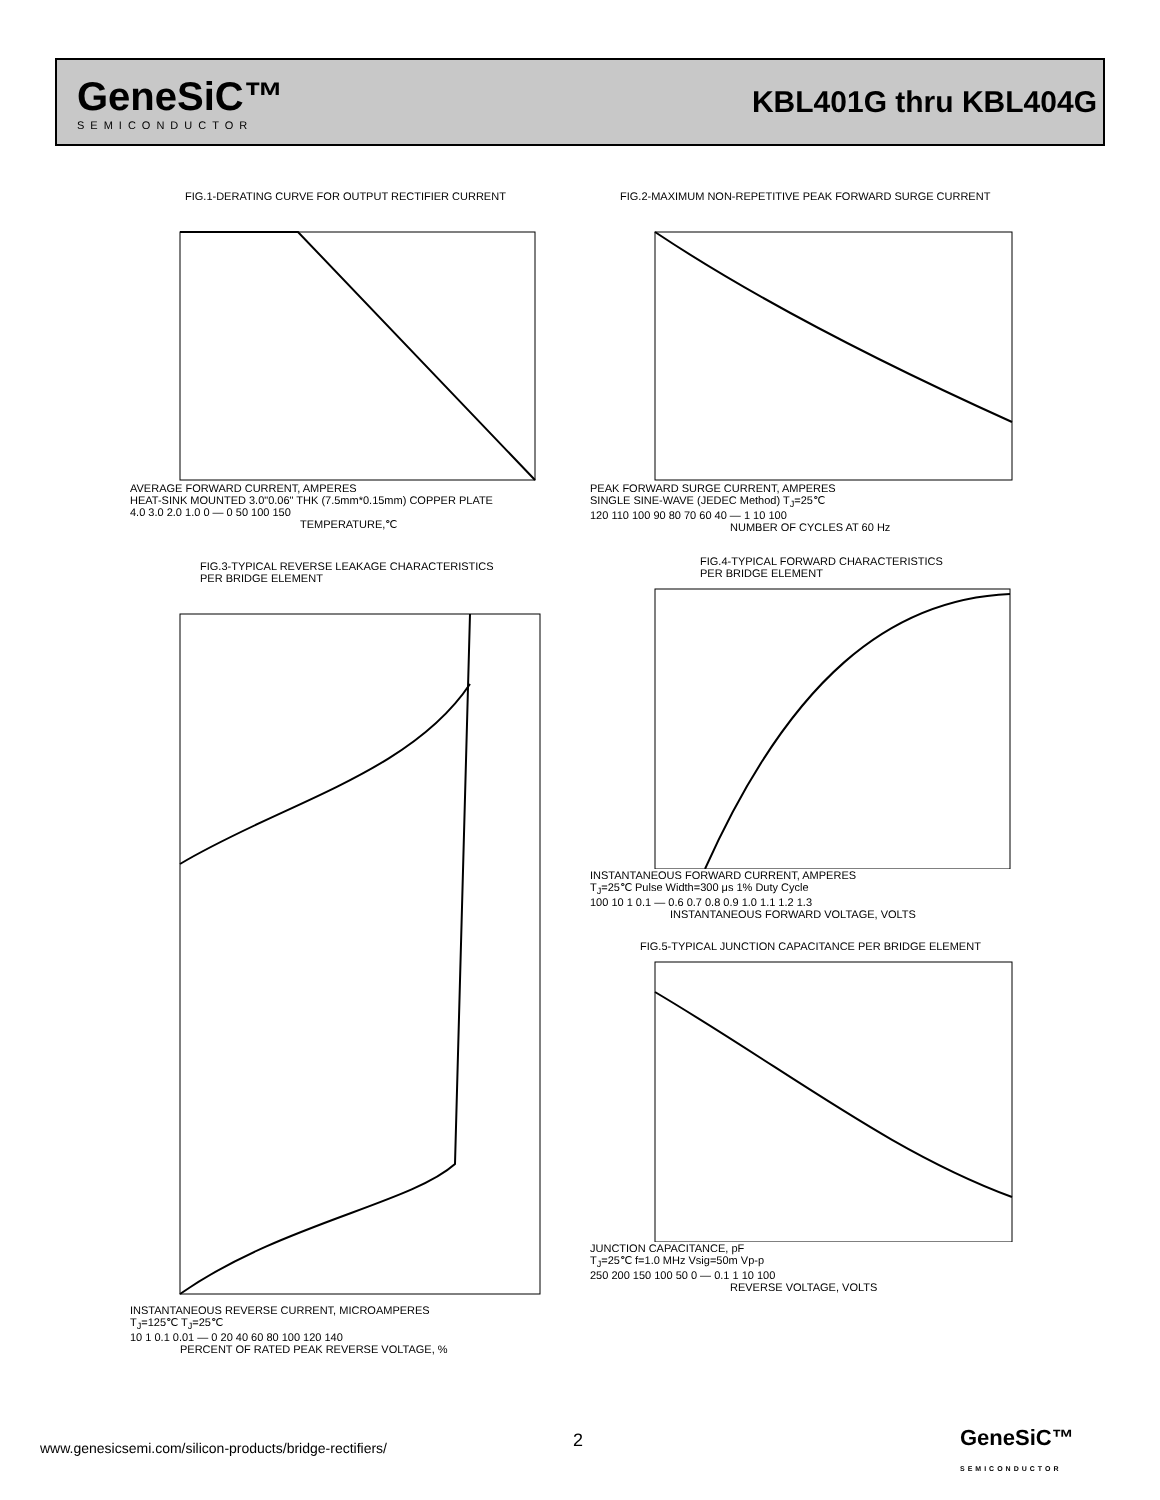GeneSiC™
SEMICONDUCTOR
KBL401G thru KBL404G
FIG.1-DERATING CURVE FOR OUTPUT RECTIFIER CURRENT
AVERAGE FORWARD CURRENT, AMPERES
HEAT-SINK MOUNTED 3.0"0.06" THK (7.5mm*0.15mm) COPPER PLATE
4.0 3.0 2.0 1.0 0 — 0 50 100 150
TEMPERATURE,℃
FIG.2-MAXIMUM NON-REPETITIVE PEAK FORWARD SURGE CURRENT
PEAK FORWARD SURGE CURRENT, AMPERES
SINGLE SINE-WAVE (JEDEC Method) T<sub>J</sub>=25℃
120 110 100 90 80 70 60 40 — 1 10 100
NUMBER OF CYCLES AT 60 Hz
FIG.3-TYPICAL REVERSE LEAKAGE CHARACTERISTICS
PER BRIDGE ELEMENT
INSTANTANEOUS REVERSE CURRENT, MICROAMPERES
T<sub>J</sub>=125℃ T<sub>J</sub>=25℃
10 1 0.1 0.01 — 0 20 40 60 80 100 120 140
PERCENT OF RATED PEAK REVERSE VOLTAGE, %
FIG.4-TYPICAL FORWARD CHARACTERISTICS
PER BRIDGE ELEMENT
INSTANTANEOUS FORWARD CURRENT, AMPERES
T<sub>J</sub>=25℃ Pulse Width=300 μs 1% Duty Cycle
100 10 1 0.1 — 0.6 0.7 0.8 0.9 1.0 1.1 1.2 1.3
INSTANTANEOUS FORWARD VOLTAGE, VOLTS
FIG.5-TYPICAL JUNCTION CAPACITANCE PER BRIDGE ELEMENT
JUNCTION CAPACITANCE, pF
T<sub>J</sub>=25℃ f=1.0 MHz Vsig=50m Vp-p
250 200 150 100 50 0 — 0.1 1 10 100
REVERSE VOLTAGE, VOLTS
www.genesicsemi.com/silicon-products/bridge-rectifiers/
2
GeneSiC™
SEMICONDUCTOR